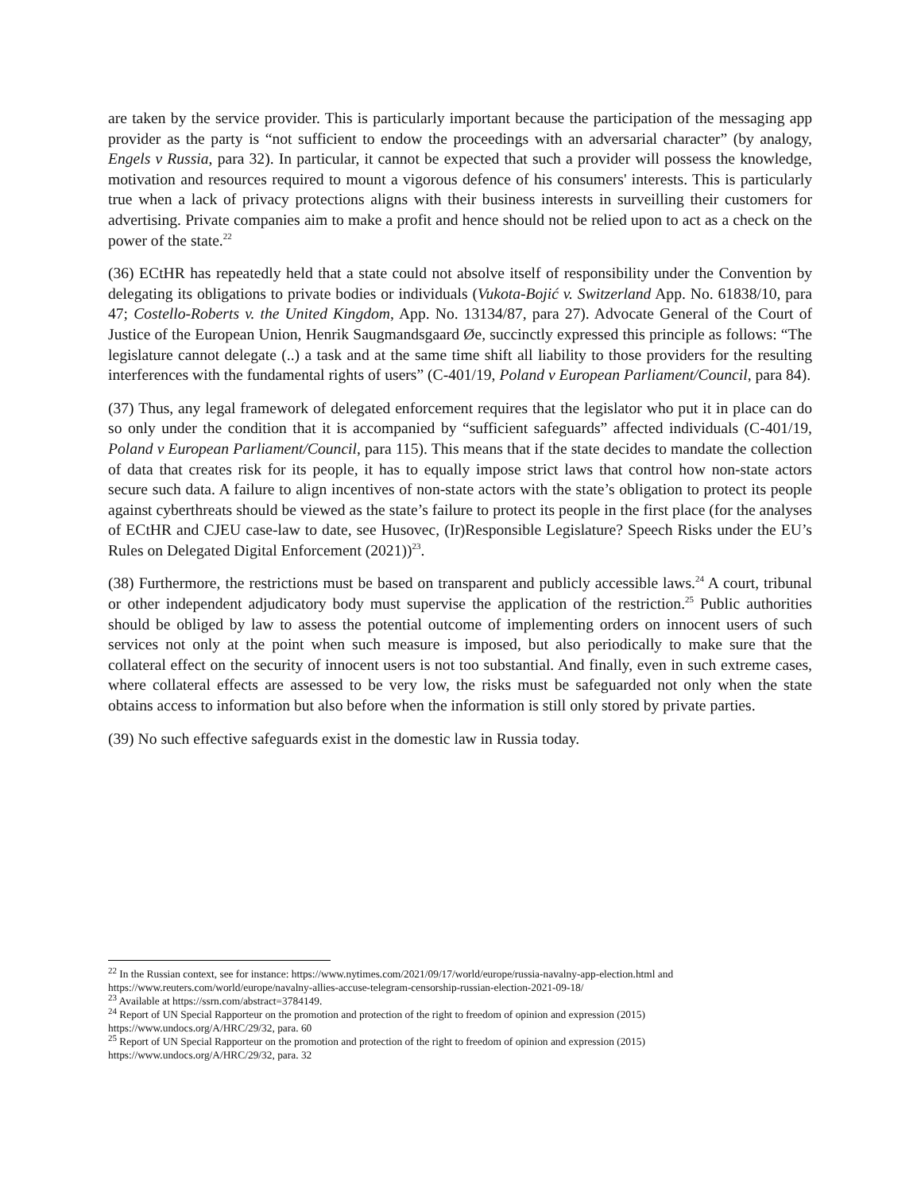are taken by the service provider. This is particularly important because the participation of the messaging app provider as the party is “not sufficient to endow the proceedings with an adversarial character” (by analogy, Engels v Russia, para 32). In particular, it cannot be expected that such a provider will possess the knowledge, motivation and resources required to mount a vigorous defence of his consumers' interests. This is particularly true when a lack of privacy protections aligns with their business interests in surveilling their customers for advertising. Private companies aim to make a profit and hence should not be relied upon to act as a check on the power of the state.<sup>22</sup>
(36) ECtHR has repeatedly held that a state could not absolve itself of responsibility under the Convention by delegating its obligations to private bodies or individuals (Vukota-Bojić v. Switzerland App. No. 61838/10, para 47; Costello-Roberts v. the United Kingdom, App. No. 13134/87, para 27). Advocate General of the Court of Justice of the European Union, Henrik Saugmandsgaard Øe, succinctly expressed this principle as follows: “The legislature cannot delegate (..) a task and at the same time shift all liability to those providers for the resulting interferences with the fundamental rights of users” (C-401/19, Poland v European Parliament/Council, para 84).
(37) Thus, any legal framework of delegated enforcement requires that the legislator who put it in place can do so only under the condition that it is accompanied by “sufficient safeguards” affected individuals (C-401/19, Poland v European Parliament/Council, para 115). This means that if the state decides to mandate the collection of data that creates risk for its people, it has to equally impose strict laws that control how non-state actors secure such data. A failure to align incentives of non-state actors with the state’s obligation to protect its people against cyberthreats should be viewed as the state’s failure to protect its people in the first place (for the analyses of ECtHR and CJEU case-law to date, see Husovec, (Ir)Responsible Legislature? Speech Risks under the EU’s Rules on Delegated Digital Enforcement (2021))<sup>23</sup>.
(38) Furthermore, the restrictions must be based on transparent and publicly accessible laws.<sup>24</sup> A court, tribunal or other independent adjudicatory body must supervise the application of the restriction.<sup>25</sup> Public authorities should be obliged by law to assess the potential outcome of implementing orders on innocent users of such services not only at the point when such measure is imposed, but also periodically to make sure that the collateral effect on the security of innocent users is not too substantial. And finally, even in such extreme cases, where collateral effects are assessed to be very low, the risks must be safeguarded not only when the state obtains access to information but also before when the information is still only stored by private parties.
(39) No such effective safeguards exist in the domestic law in Russia today.
<sup>22</sup> In the Russian context, see for instance: https://www.nytimes.com/2021/09/17/world/europe/russia-navalny-app-election.html and https://www.reuters.com/world/europe/navalny-allies-accuse-telegram-censorship-russian-election-2021-09-18/
<sup>23</sup> Available at https://ssrn.com/abstract=3784149.
<sup>24</sup> Report of UN Special Rapporteur on the promotion and protection of the right to freedom of opinion and expression (2015) https://www.undocs.org/A/HRC/29/32, para. 60
<sup>25</sup> Report of UN Special Rapporteur on the promotion and protection of the right to freedom of opinion and expression (2015) https://www.undocs.org/A/HRC/29/32, para. 32